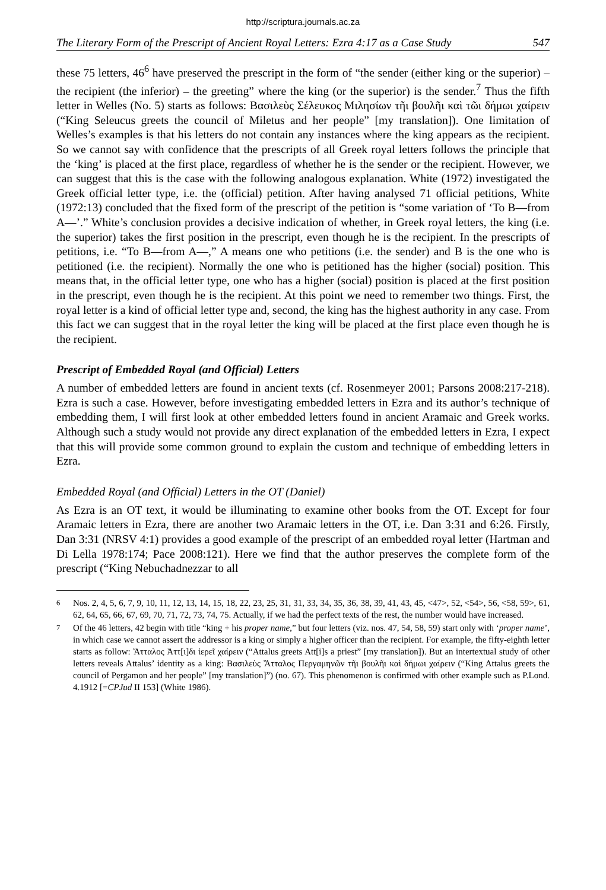http://scriptura.journals.ac.za
The Literary Form of the Prescript of Ancient Royal Letters: Ezra 4:17 as a Case Study 547
these 75 letters, 46<sup>6</sup> have preserved the prescript in the form of “the sender (either king or the superior) – the recipient (the inferior) – the greeting” where the king (or the superior) is the sender.<sup>7</sup> Thus the fifth letter in Welles (No. 5) starts as follows: Βασιλεὺς Σέλευκος Μιλησίων τῆι βουλῆι καὶ τῶι δήμωι χαίρειν (“King Seleucus greets the council of Miletus and her people” [my translation]). One limitation of Welles’s examples is that his letters do not contain any instances where the king appears as the recipient. So we cannot say with confidence that the prescripts of all Greek royal letters follows the principle that the ‘king’ is placed at the first place, regardless of whether he is the sender or the recipient. However, we can suggest that this is the case with the following analogous explanation. White (1972) investigated the Greek official letter type, i.e. the (official) petition. After having analysed 71 official petitions, White (1972:13) concluded that the fixed form of the prescript of the petition is “some variation of ‘To B—from A—’.” White’s conclusion provides a decisive indication of whether, in Greek royal letters, the king (i.e. the superior) takes the first position in the prescript, even though he is the recipient. In the prescripts of petitions, i.e. “To B—from A—,” A means one who petitions (i.e. the sender) and B is the one who is petitioned (i.e. the recipient). Normally the one who is petitioned has the higher (social) position. This means that, in the official letter type, one who has a higher (social) position is placed at the first position in the prescript, even though he is the recipient. At this point we need to remember two things. First, the royal letter is a kind of official letter type and, second, the king has the highest authority in any case. From this fact we can suggest that in the royal letter the king will be placed at the first place even though he is the recipient.
Prescript of Embedded Royal (and Official) Letters
A number of embedded letters are found in ancient texts (cf. Rosenmeyer 2001; Parsons 2008:217-218). Ezra is such a case. However, before investigating embedded letters in Ezra and its author’s technique of embedding them, I will first look at other embedded letters found in ancient Aramaic and Greek works. Although such a study would not provide any direct explanation of the embedded letters in Ezra, I expect that this will provide some common ground to explain the custom and technique of embedding letters in Ezra.
Embedded Royal (and Official) Letters in the OT (Daniel)
As Ezra is an OT text, it would be illuminating to examine other books from the OT. Except for four Aramaic letters in Ezra, there are another two Aramaic letters in the OT, i.e. Dan 3:31 and 6:26. Firstly, Dan 3:31 (NRSV 4:1) provides a good example of the prescript of an embedded royal letter (Hartman and Di Lella 1978:174; Pace 2008:121). Here we find that the author preserves the complete form of the prescript (“King Nebuchadnezzar to all
<sup>6</sup> Nos. 2, 4, 5, 6, 7, 9, 10, 11, 12, 13, 14, 15, 18, 22, 23, 25, 31, 31, 33, 34, 35, 36, 38, 39, 41, 43, 45, <47>, 52, <54>, 56, <58, 59>, 61, 62, 64, 65, 66, 67, 69, 70, 71, 72, 73, 74, 75. Actually, if we had the perfect texts of the rest, the number would have increased.
<sup>7</sup> Of the 46 letters, 42 begin with title “king + his proper name,” but four letters (viz. nos. 47, 54, 58, 59) start only with ‘proper name’, in which case we cannot assert the addressor is a king or simply a higher officer than the recipient. For example, the fifty-eighth letter starts as follow: Ἄτταλος Ἀττ[ι]δι ἱερεῖ χαίρειν (“Attalus greets Att[i]s a priest” [my translation]). But an intertextual study of other letters reveals Attalus’ identity as a king: Βασιλεὺς Ἄτταλος Περγαμηνῶν τῆι βουλῆι καὶ δήμωι χαίρειν (“King Attalus greets the council of Pergamon and her people” [my translation]”) (no. 67). This phenomenon is confirmed with other example such as P.Lond. 4.1912 [=CPJud II 153] (White 1986).